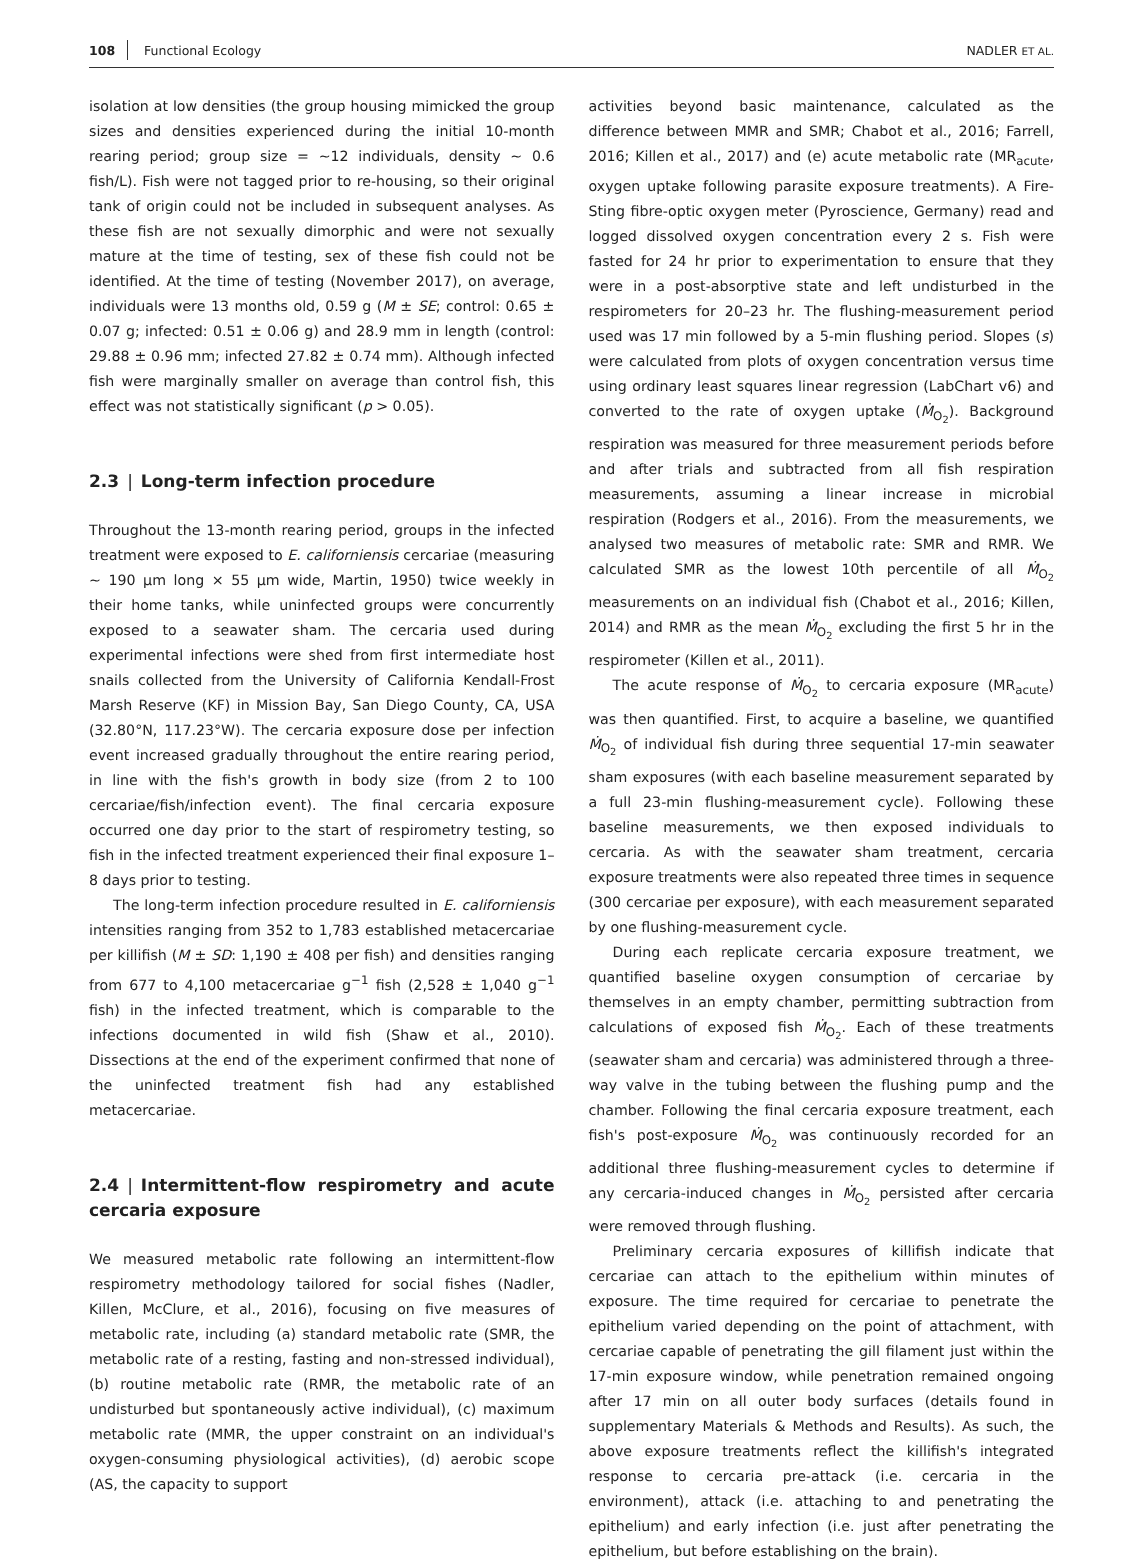108 Functional Ecology NADLER ET AL.
isolation at low densities (the group housing mimicked the group sizes and densities experienced during the initial 10-month rearing period; group size = ~12 individuals, density ~ 0.6 fish/L). Fish were not tagged prior to re-housing, so their original tank of origin could not be included in subsequent analyses. As these fish are not sexually dimorphic and were not sexually mature at the time of testing, sex of these fish could not be identified. At the time of testing (November 2017), on average, individuals were 13 months old, 0.59 g (M ± SE; control: 0.65 ± 0.07 g; infected: 0.51 ± 0.06 g) and 28.9 mm in length (control: 29.88 ± 0.96 mm; infected 27.82 ± 0.74 mm). Although infected fish were marginally smaller on average than control fish, this effect was not statistically significant (p > 0.05).
2.3 | Long-term infection procedure
Throughout the 13-month rearing period, groups in the infected treatment were exposed to E. californiensis cercariae (measuring ~ 190 μm long × 55 μm wide, Martin, 1950) twice weekly in their home tanks, while uninfected groups were concurrently exposed to a seawater sham. The cercaria used during experimental infections were shed from first intermediate host snails collected from the University of California Kendall-Frost Marsh Reserve (KF) in Mission Bay, San Diego County, CA, USA (32.80°N, 117.23°W). The cercaria exposure dose per infection event increased gradually throughout the entire rearing period, in line with the fish's growth in body size (from 2 to 100 cercariae/fish/infection event). The final cercaria exposure occurred one day prior to the start of respirometry testing, so fish in the infected treatment experienced their final exposure 1–8 days prior to testing.
The long-term infection procedure resulted in E. californiensis intensities ranging from 352 to 1,783 established metacercariae per killifish (M ± SD: 1,190 ± 408 per fish) and densities ranging from 677 to 4,100 metacercariae g<sup>−1</sup> fish (2,528 ± 1,040 g<sup>−1</sup> fish) in the infected treatment, which is comparable to the infections documented in wild fish (Shaw et al., 2010). Dissections at the end of the experiment confirmed that none of the uninfected treatment fish had any established metacercariae.
2.4 | Intermittent-flow respirometry and acute cercaria exposure
We measured metabolic rate following an intermittent-flow respirometry methodology tailored for social fishes (Nadler, Killen, McClure, et al., 2016), focusing on five measures of metabolic rate, including (a) standard metabolic rate (SMR, the metabolic rate of a resting, fasting and non-stressed individual), (b) routine metabolic rate (RMR, the metabolic rate of an undisturbed but spontaneously active individual), (c) maximum metabolic rate (MMR, the upper constraint on an individual's oxygen-consuming physiological activities), (d) aerobic scope (AS, the capacity to support
activities beyond basic maintenance, calculated as the difference between MMR and SMR; Chabot et al., 2016; Farrell, 2016; Killen et al., 2017) and (e) acute metabolic rate (MR<sub>acute</sub>, oxygen uptake following parasite exposure treatments). A Fire-Sting fibre-optic oxygen meter (Pyroscience, Germany) read and logged dissolved oxygen concentration every 2 s. Fish were fasted for 24 hr prior to experimentation to ensure that they were in a post-absorptive state and left undisturbed in the respirometers for 20–23 hr. The flushing-measurement period used was 17 min followed by a 5-min flushing period. Slopes (s) were calculated from plots of oxygen concentration versus time using ordinary least squares linear regression (LabChart v6) and converted to the rate of oxygen uptake (Ṁ<sub>O<sub>2</sub></sub>). Background respiration was measured for three measurement periods before and after trials and subtracted from all fish respiration measurements, assuming a linear increase in microbial respiration (Rodgers et al., 2016). From the measurements, we analysed two measures of metabolic rate: SMR and RMR. We calculated SMR as the lowest 10th percentile of all Ṁ<sub>O<sub>2</sub></sub> measurements on an individual fish (Chabot et al., 2016; Killen, 2014) and RMR as the mean Ṁ<sub>O<sub>2</sub></sub> excluding the first 5 hr in the respirometer (Killen et al., 2011).
The acute response of Ṁ<sub>O<sub>2</sub></sub> to cercaria exposure (MR<sub>acute</sub>) was then quantified. First, to acquire a baseline, we quantified Ṁ<sub>O<sub>2</sub></sub> of individual fish during three sequential 17-min seawater sham exposures (with each baseline measurement separated by a full 23-min flushing-measurement cycle). Following these baseline measurements, we then exposed individuals to cercaria. As with the seawater sham treatment, cercaria exposure treatments were also repeated three times in sequence (300 cercariae per exposure), with each measurement separated by one flushing-measurement cycle.
During each replicate cercaria exposure treatment, we quantified baseline oxygen consumption of cercariae by themselves in an empty chamber, permitting subtraction from calculations of exposed fish Ṁ<sub>O<sub>2</sub></sub>. Each of these treatments (seawater sham and cercaria) was administered through a three-way valve in the tubing between the flushing pump and the chamber. Following the final cercaria exposure treatment, each fish's post-exposure Ṁ<sub>O<sub>2</sub></sub> was continuously recorded for an additional three flushing-measurement cycles to determine if any cercaria-induced changes in Ṁ<sub>O<sub>2</sub></sub> persisted after cercaria were removed through flushing.
Preliminary cercaria exposures of killifish indicate that cercariae can attach to the epithelium within minutes of exposure. The time required for cercariae to penetrate the epithelium varied depending on the point of attachment, with cercariae capable of penetrating the gill filament just within the 17-min exposure window, while penetration remained ongoing after 17 min on all outer body surfaces (details found in supplementary Materials & Methods and Results). As such, the above exposure treatments reflect the killifish's integrated response to cercaria pre-attack (i.e. cercaria in the environment), attack (i.e. attaching to and penetrating the epithelium) and early infection (i.e. just after penetrating the epithelium, but before establishing on the brain).